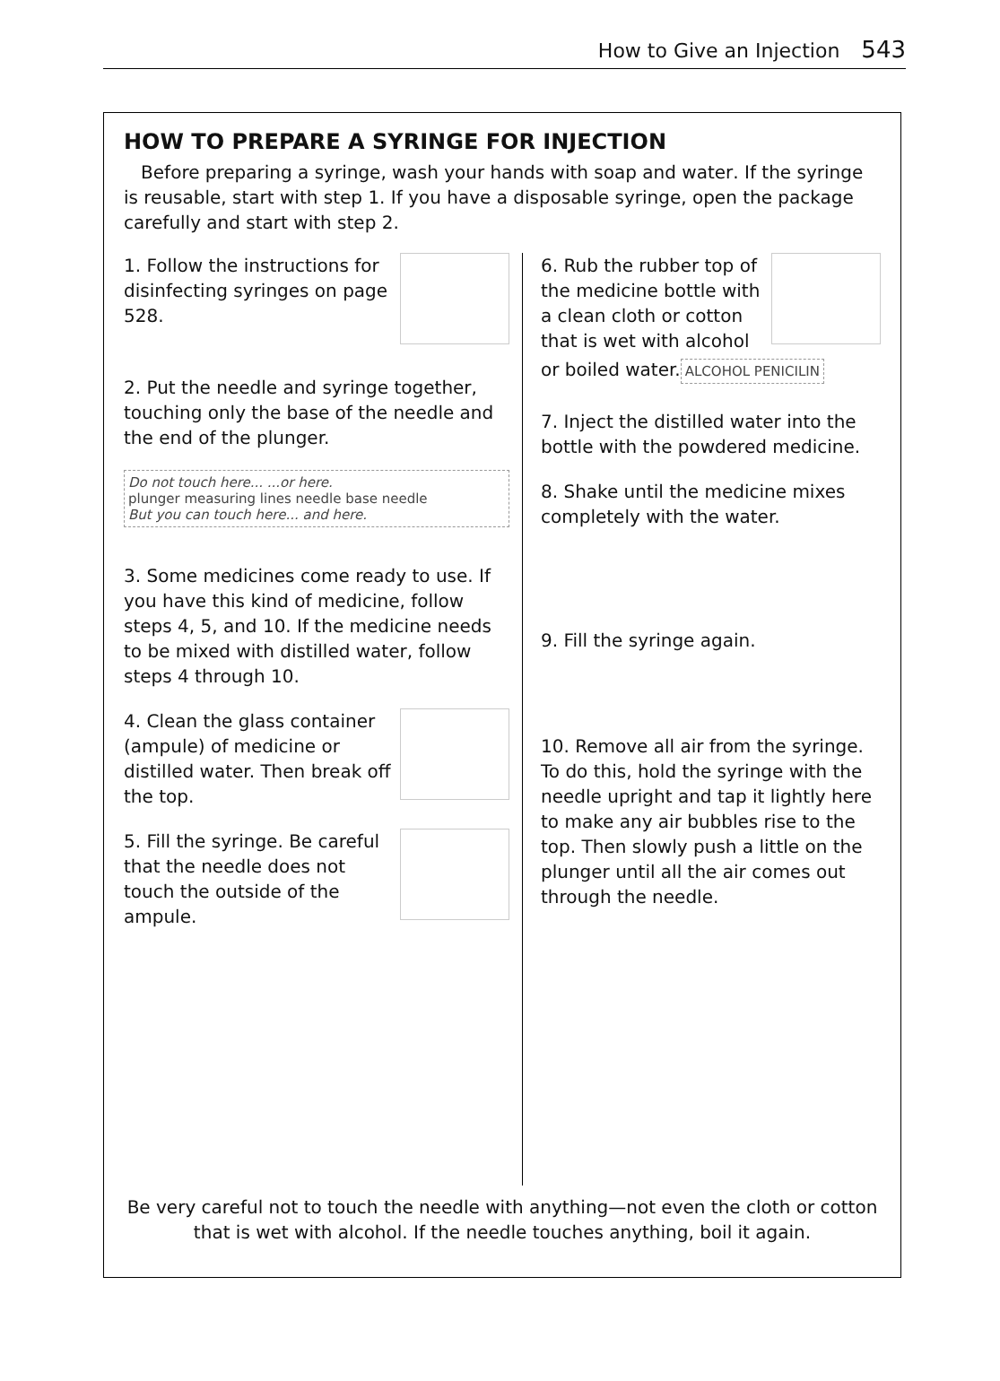How to Give an Injection 543
HOW TO PREPARE A SYRINGE FOR INJECTION
Before preparing a syringe, wash your hands with soap and water. If the syringe is reusable, start with step 1. If you have a disposable syringe, open the package carefully and start with step 2.
1. Follow the instructions for disinfecting syringes on page 528.
2. Put the needle and syringe together, touching only the base of the needle and the end of the plunger.
Do not touch here... ...or here.
plunger measuring lines needle base needle
But you can touch here... and here.
3. Some medicines come ready to use. If you have this kind of medicine, follow steps 4, 5, and 10. If the medicine needs to be mixed with distilled water, follow steps 4 through 10.
4. Clean the glass container (ampule) of medicine or distilled water. Then break off the top.
5. Fill the syringe. Be careful that the needle does not touch the outside of the ampule.
6. Rub the rubber top of the medicine bottle with a clean cloth or cotton that is wet with alcohol or boiled water.
ALCOHOL PENICILIN
7. Inject the distilled water into the bottle with the powdered medicine.
8. Shake until the medicine mixes completely with the water.
9. Fill the syringe again.
10. Remove all air from the syringe. To do this, hold the syringe with the needle upright and tap it lightly here to make any air bubbles rise to the top. Then slowly push a little on the plunger until all the air comes out through the needle.
Be very careful not to touch the needle with anything—not even the cloth or cotton that is wet with alcohol. If the needle touches anything, boil it again.